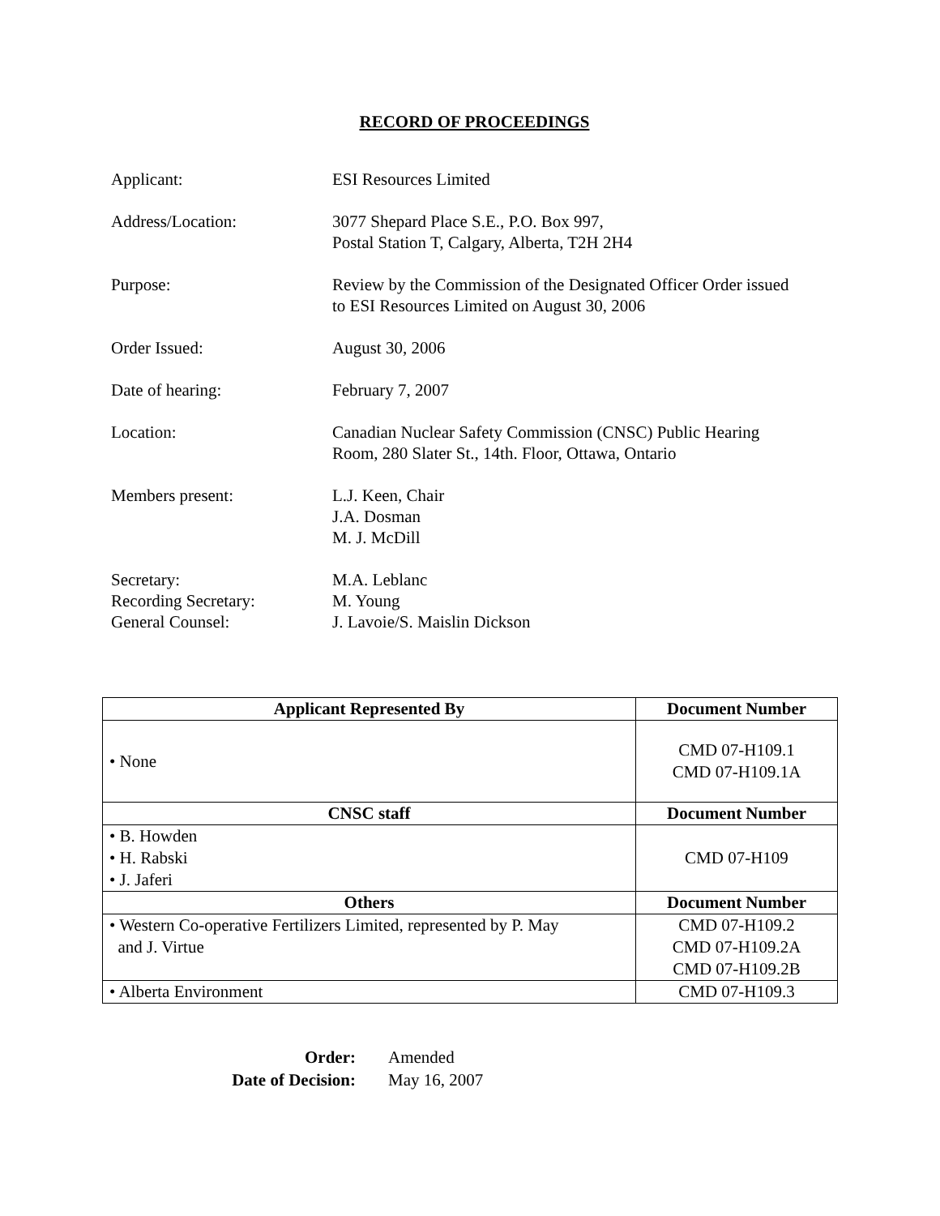RECORD OF PROCEEDINGS
Applicant: ESI Resources Limited
Address/Location: 3077 Shepard Place S.E., P.O. Box 997,
Postal Station T, Calgary, Alberta, T2H 2H4
Purpose: Review by the Commission of the Designated Officer Order issued
to ESI Resources Limited on August 30, 2006
Order Issued: August 30, 2006
Date of hearing: February 7, 2007
Location: Canadian Nuclear Safety Commission (CNSC) Public Hearing
Room, 280 Slater St., 14th. Floor, Ottawa, Ontario
Members present: L.J. Keen, Chair
J.A. Dosman
M. J. McDill
Secretary:
Recording Secretary:
General Counsel:
M.A. Leblanc
M. Young
J. Lavoie/S. Maislin Dickson
| Applicant Represented By | Document Number |
| --- | --- |
| • None | CMD 07-H109.1 CMD 07-H109.1A |
| CNSC staff | Document Number |
| • B. Howden • H. Rabski • J. Jaferi | CMD 07-H109 |
| Others | Document Number |
| • Western Co-operative Fertilizers Limited, represented by P. May and J. Virtue | CMD 07-H109.2 CMD 07-H109.2A CMD 07-H109.2B |
| • Alberta Environment | CMD 07-H109.3 |
Order: Amended Date of Decision: May 16, 2007